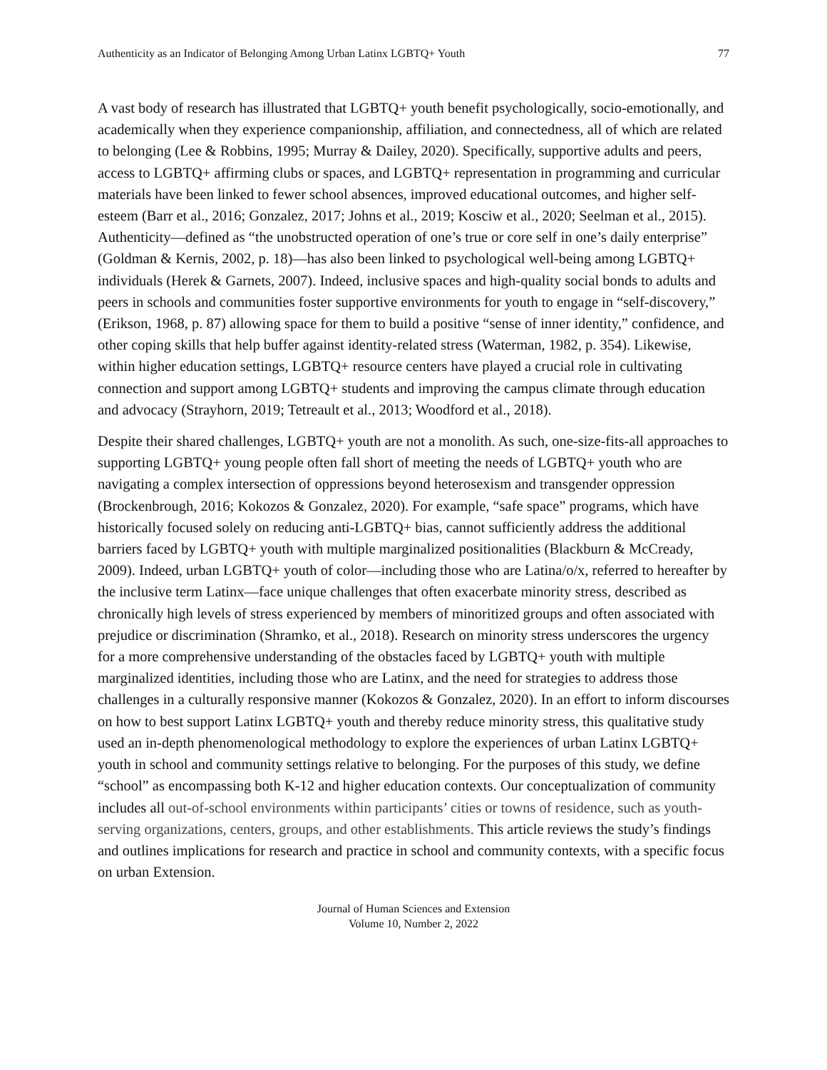Authenticity as an Indicator of Belonging Among Urban Latinx LGBTQ+ Youth 77
A vast body of research has illustrated that LGBTQ+ youth benefit psychologically, socio-emotionally, and academically when they experience companionship, affiliation, and connectedness, all of which are related to belonging (Lee & Robbins, 1995; Murray & Dailey, 2020). Specifically, supportive adults and peers, access to LGBTQ+ affirming clubs or spaces, and LGBTQ+ representation in programming and curricular materials have been linked to fewer school absences, improved educational outcomes, and higher self-esteem (Barr et al., 2016; Gonzalez, 2017; Johns et al., 2019; Kosciw et al., 2020; Seelman et al., 2015). Authenticity—defined as “the unobstructed operation of one’s true or core self in one’s daily enterprise” (Goldman & Kernis, 2002, p. 18)—has also been linked to psychological well-being among LGBTQ+ individuals (Herek & Garnets, 2007). Indeed, inclusive spaces and high-quality social bonds to adults and peers in schools and communities foster supportive environments for youth to engage in “self-discovery,” (Erikson, 1968, p. 87) allowing space for them to build a positive “sense of inner identity,” confidence, and other coping skills that help buffer against identity-related stress (Waterman, 1982, p. 354). Likewise, within higher education settings, LGBTQ+ resource centers have played a crucial role in cultivating connection and support among LGBTQ+ students and improving the campus climate through education and advocacy (Strayhorn, 2019; Tetreault et al., 2013; Woodford et al., 2018).
Despite their shared challenges, LGBTQ+ youth are not a monolith. As such, one-size-fits-all approaches to supporting LGBTQ+ young people often fall short of meeting the needs of LGBTQ+ youth who are navigating a complex intersection of oppressions beyond heterosexism and transgender oppression (Brockenbrough, 2016; Kokozos & Gonzalez, 2020). For example, “safe space” programs, which have historically focused solely on reducing anti-LGBTQ+ bias, cannot sufficiently address the additional barriers faced by LGBTQ+ youth with multiple marginalized positionalities (Blackburn & McCready, 2009). Indeed, urban LGBTQ+ youth of color—including those who are Latina/o/x, referred to hereafter by the inclusive term Latinx—face unique challenges that often exacerbate minority stress, described as chronically high levels of stress experienced by members of minoritized groups and often associated with prejudice or discrimination (Shramko, et al., 2018). Research on minority stress underscores the urgency for a more comprehensive understanding of the obstacles faced by LGBTQ+ youth with multiple marginalized identities, including those who are Latinx, and the need for strategies to address those challenges in a culturally responsive manner (Kokozos & Gonzalez, 2020). In an effort to inform discourses on how to best support Latinx LGBTQ+ youth and thereby reduce minority stress, this qualitative study used an in-depth phenomenological methodology to explore the experiences of urban Latinx LGBTQ+ youth in school and community settings relative to belonging. For the purposes of this study, we define “school” as encompassing both K-12 and higher education contexts. Our conceptualization of community includes all out-of-school environments within participants’ cities or towns of residence, such as youth-serving organizations, centers, groups, and other establishments. This article reviews the study’s findings and outlines implications for research and practice in school and community contexts, with a specific focus on urban Extension.
Journal of Human Sciences and Extension
Volume 10, Number 2, 2022